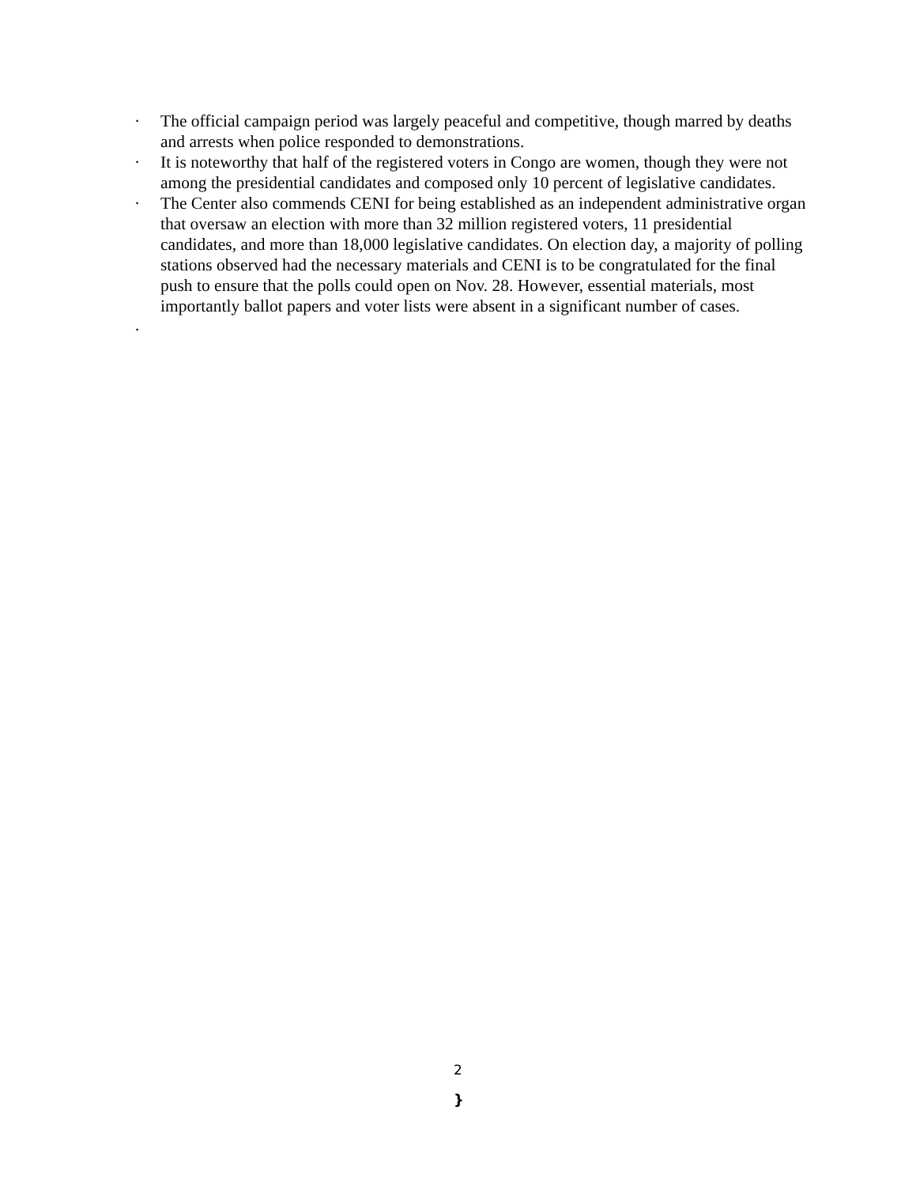· The official campaign period was largely peaceful and competitive, though marred by deaths and arrests when police responded to demonstrations.
· It is noteworthy that half of the registered voters in Congo are women, though they were not among the presidential candidates and composed only 10 percent of legislative candidates.
· The Center also commends CENI for being established as an independent administrative organ that oversaw an election with more than 32 million registered voters, 11 presidential candidates, and more than 18,000 legislative candidates. On election day, a majority of polling stations observed had the necessary materials and CENI is to be congratulated for the final push to ensure that the polls could open on Nov. 28. However, essential materials, most importantly ballot papers and voter lists were absent in a significant number of cases.
·
2
}